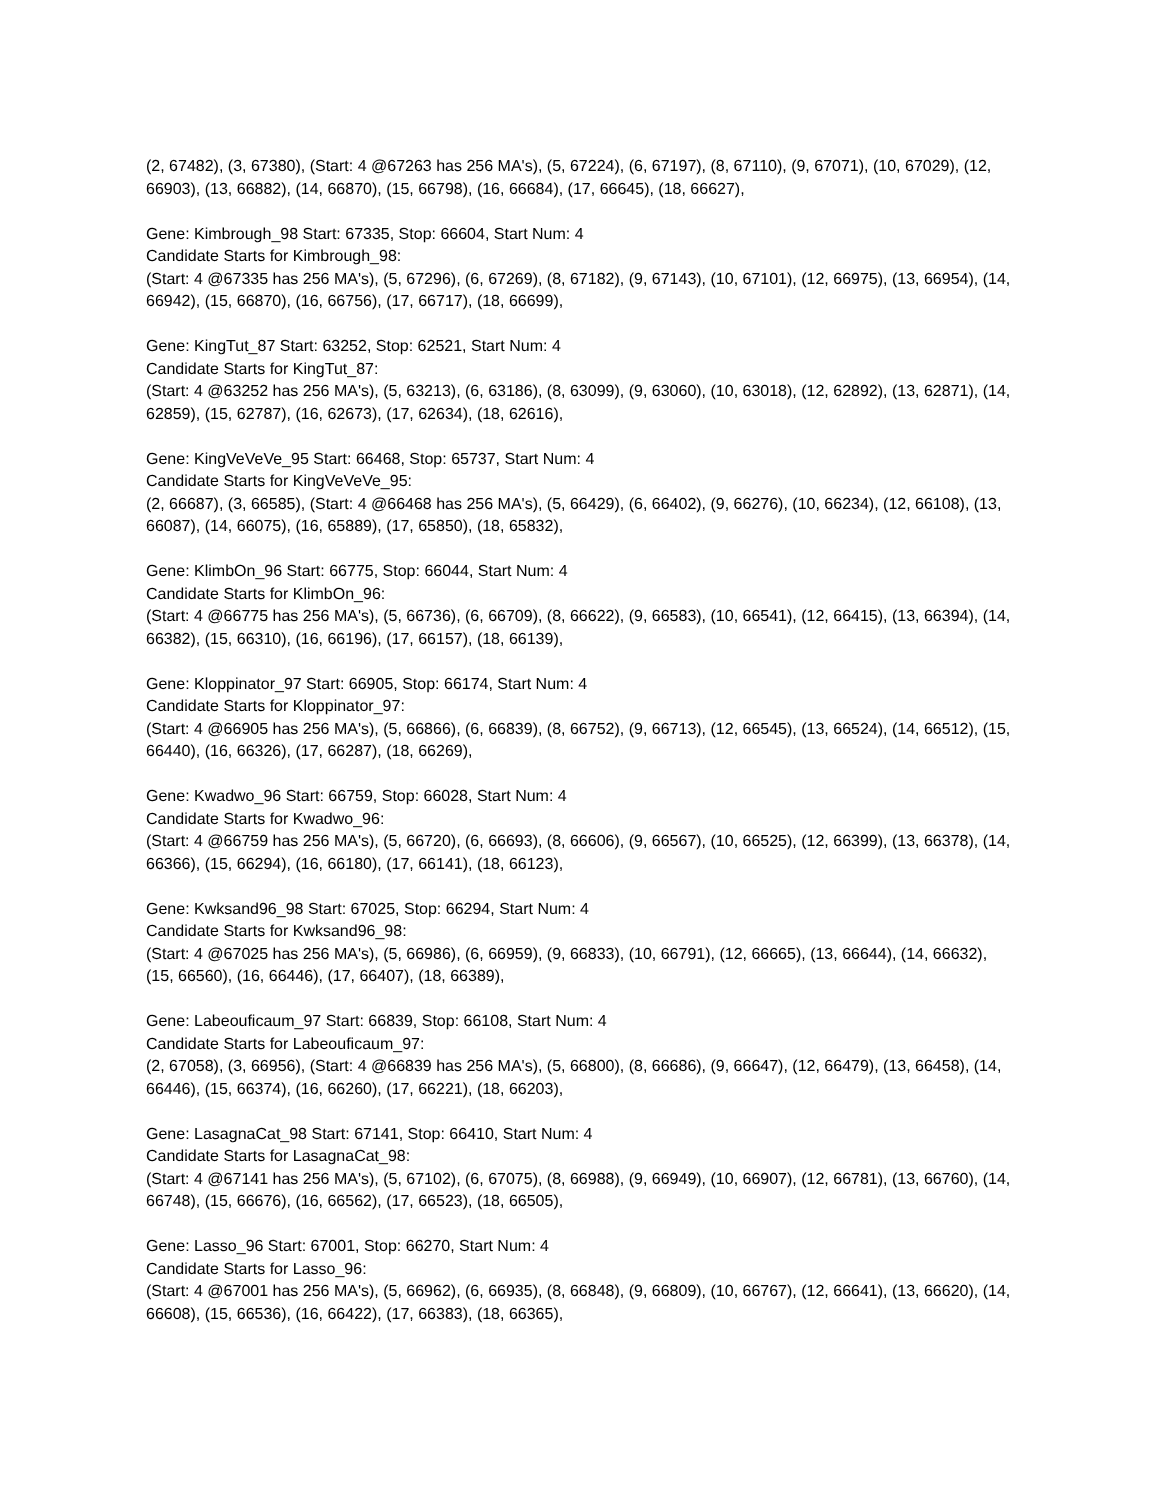(2, 67482), (3, 67380), (Start: 4 @67263 has 256 MA's), (5, 67224), (6, 67197), (8, 67110), (9, 67071), (10, 67029), (12, 66903), (13, 66882), (14, 66870), (15, 66798), (16, 66684), (17, 66645), (18, 66627),
Gene: Kimbrough_98 Start: 67335, Stop: 66604, Start Num: 4
Candidate Starts for Kimbrough_98:
(Start: 4 @67335 has 256 MA's), (5, 67296), (6, 67269), (8, 67182), (9, 67143), (10, 67101), (12, 66975), (13, 66954), (14, 66942), (15, 66870), (16, 66756), (17, 66717), (18, 66699),
Gene: KingTut_87 Start: 63252, Stop: 62521, Start Num: 4
Candidate Starts for KingTut_87:
(Start: 4 @63252 has 256 MA's), (5, 63213), (6, 63186), (8, 63099), (9, 63060), (10, 63018), (12, 62892), (13, 62871), (14, 62859), (15, 62787), (16, 62673), (17, 62634), (18, 62616),
Gene: KingVeVeVe_95 Start: 66468, Stop: 65737, Start Num: 4
Candidate Starts for KingVeVeVe_95:
(2, 66687), (3, 66585), (Start: 4 @66468 has 256 MA's), (5, 66429), (6, 66402), (9, 66276), (10, 66234), (12, 66108), (13, 66087), (14, 66075), (16, 65889), (17, 65850), (18, 65832),
Gene: KlimbOn_96 Start: 66775, Stop: 66044, Start Num: 4
Candidate Starts for KlimbOn_96:
(Start: 4 @66775 has 256 MA's), (5, 66736), (6, 66709), (8, 66622), (9, 66583), (10, 66541), (12, 66415), (13, 66394), (14, 66382), (15, 66310), (16, 66196), (17, 66157), (18, 66139),
Gene: Kloppinator_97 Start: 66905, Stop: 66174, Start Num: 4
Candidate Starts for Kloppinator_97:
(Start: 4 @66905 has 256 MA's), (5, 66866), (6, 66839), (8, 66752), (9, 66713), (12, 66545), (13, 66524), (14, 66512), (15, 66440), (16, 66326), (17, 66287), (18, 66269),
Gene: Kwadwo_96 Start: 66759, Stop: 66028, Start Num: 4
Candidate Starts for Kwadwo_96:
(Start: 4 @66759 has 256 MA's), (5, 66720), (6, 66693), (8, 66606), (9, 66567), (10, 66525), (12, 66399), (13, 66378), (14, 66366), (15, 66294), (16, 66180), (17, 66141), (18, 66123),
Gene: Kwksand96_98 Start: 67025, Stop: 66294, Start Num: 4
Candidate Starts for Kwksand96_98:
(Start: 4 @67025 has 256 MA's), (5, 66986), (6, 66959), (9, 66833), (10, 66791), (12, 66665), (13, 66644), (14, 66632), (15, 66560), (16, 66446), (17, 66407), (18, 66389),
Gene: Labeouficaum_97 Start: 66839, Stop: 66108, Start Num: 4
Candidate Starts for Labeouficaum_97:
(2, 67058), (3, 66956), (Start: 4 @66839 has 256 MA's), (5, 66800), (8, 66686), (9, 66647), (12, 66479), (13, 66458), (14, 66446), (15, 66374), (16, 66260), (17, 66221), (18, 66203),
Gene: LasagnaCat_98 Start: 67141, Stop: 66410, Start Num: 4
Candidate Starts for LasagnaCat_98:
(Start: 4 @67141 has 256 MA's), (5, 67102), (6, 67075), (8, 66988), (9, 66949), (10, 66907), (12, 66781), (13, 66760), (14, 66748), (15, 66676), (16, 66562), (17, 66523), (18, 66505),
Gene: Lasso_96 Start: 67001, Stop: 66270, Start Num: 4
Candidate Starts for Lasso_96:
(Start: 4 @67001 has 256 MA's), (5, 66962), (6, 66935), (8, 66848), (9, 66809), (10, 66767), (12, 66641), (13, 66620), (14, 66608), (15, 66536), (16, 66422), (17, 66383), (18, 66365),